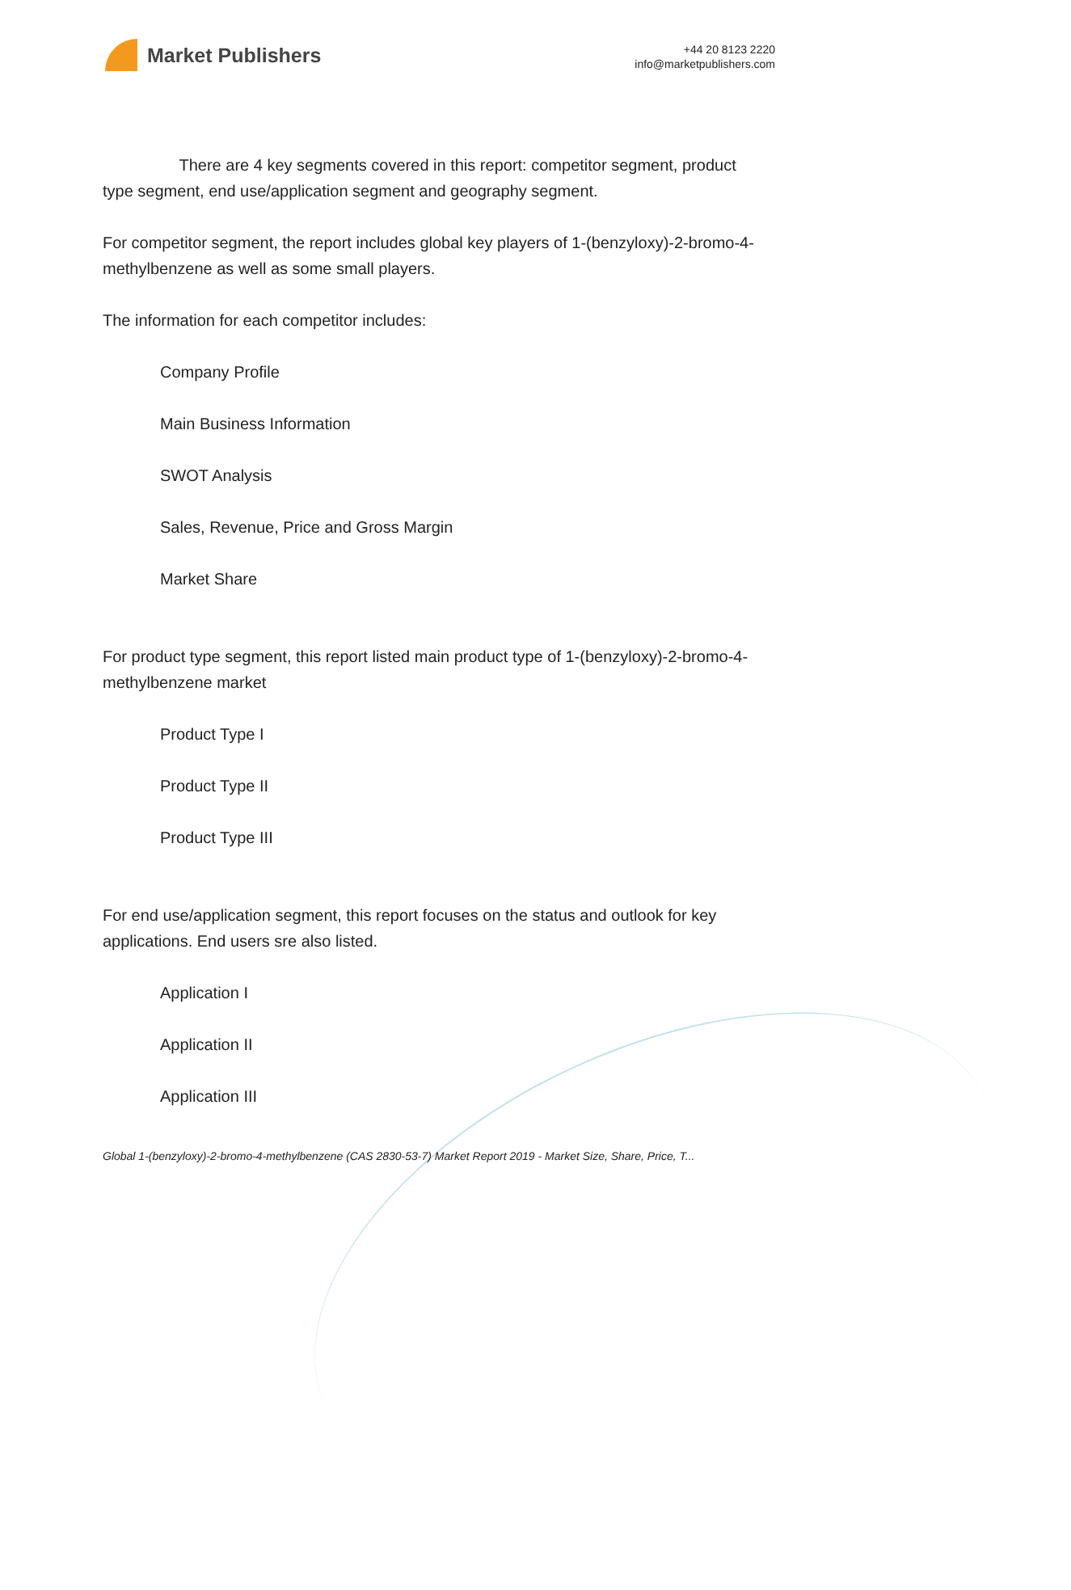Market Publishers
+44 20 8123 2220
info@marketpublishers.com
There are 4 key segments covered in this report: competitor segment, product type segment, end use/application segment and geography segment.
For competitor segment, the report includes global key players of 1-(benzyloxy)-2-bromo-4-methylbenzene as well as some small players.
The information for each competitor includes:
Company Profile
Main Business Information
SWOT Analysis
Sales, Revenue, Price and Gross Margin
Market Share
For product type segment, this report listed main product type of 1-(benzyloxy)-2-bromo-4-methylbenzene market
Product Type I
Product Type II
Product Type III
For end use/application segment, this report focuses on the status and outlook for key applications. End users sre also listed.
Application I
Application II
Application III
Global 1-(benzyloxy)-2-bromo-4-methylbenzene (CAS 2830-53-7) Market Report 2019 - Market Size, Share, Price, T...